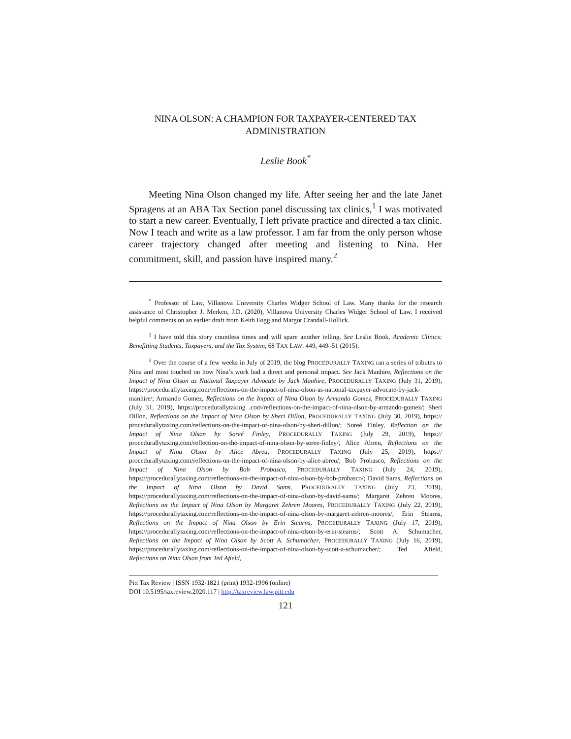NINA OLSON: A CHAMPION FOR TAXPAYER-CENTERED TAX ADMINISTRATION
Leslie Book<sup>*</sup>
Meeting Nina Olson changed my life. After seeing her and the late Janet Spragens at an ABA Tax Section panel discussing tax clinics,<sup>1</sup> I was motivated to start a new career. Eventually, I left private practice and directed a tax clinic. Now I teach and write as a law professor. I am far from the only person whose career trajectory changed after meeting and listening to Nina. Her commitment, skill, and passion have inspired many.<sup>2</sup>
<sup>*</sup> Professor of Law, Villanova University Charles Widger School of Law. Many thanks for the research assistance of Christopher J. Merken, J.D. (2020), Villanova University Charles Widger School of Law. I received helpful comments on an earlier draft from Keith Fogg and Margot Crandall-Hollick.
<sup>1</sup> I have told this story countless times and will spare another telling. See Leslie Book, Academic Clinics: Benefitting Students, Taxpayers, and the Tax System, 68 TAX LAW. 449, 449–51 (2015).
<sup>2</sup> Over the course of a few weeks in July of 2019, the blog PROCEDURALLY TAXING ran a series of tributes to Nina and most touched on how Nina’s work had a direct and personal impact. See Jack Manhire, Reflections on the Impact of Nina Olson as National Taxpayer Advocate by Jack Manhire, PROCEDURALLY TAXING (July 31, 2019), https://procedurallytaxing.com/reflections-on-the-impact-of-nina-olson-as-national-taxpayer-advocate-by-jack-manhire/; Armando Gomez, Reflections on the Impact of Nina Olson by Armando Gomez, PROCEDURALLY TAXING (July 31, 2019), https://procedurallytaxing .com/reflections-on-the-impact-of-nina-olson-by-armando-gomez/; Sheri Dillon, Reflections on the Impact of Nina Olson by Sheri Dillon, PROCEDURALLY TAXING (July 30, 2019), https:// procedurallytaxing.com/reflections-on-the-impact-of-nina-olson-by-sheri-dillon/; Soreé Finley, Reflection on the Impact of Nina Olson by Soreé Finley, PROCEDURALLY TAXING (July 29, 2019), https:// procedurallytaxing.com/reflection-on-the-impact-of-nina-olson-by-soree-finley/; Alice Abreu, Reflections on the Impact of Nina Olson by Alice Abreu, PROCEDURALLY TAXING (July 25, 2019), https:// procedurallytaxing.com/reflections-on-the-impact-of-nina-olson-by-alice-abreu/; Bob Probasco, Reflections on the Impact of Nina Olson by Bob Probasco, PROCEDURALLY TAXING (July 24, 2019), https://procedurallytaxing.com/reflections-on-the-impact-of-nina-olson-by-bob-probasco/; David Sams, Reflections on the Impact of Nina Olson by David Sams, PROCEDURALLY TAXING (July 23, 2019), https://procedurallytaxing.com/reflections-on-the-impact-of-nina-olson-by-david-sams/; Margaret Zehren Moores, Reflections on the Impact of Nina Olson by Margaret Zehren Moores, PROCEDURALLY TAXING (July 22, 2019), https://procedurallytaxing.com/reflections-on-the-impact-of-nina-olson-by-margaret-zehren-moores/; Erin Stearns, Reflections on the Impact of Nina Olson by Erin Stearns, PROCEDURALLY TAXING (July 17, 2019), https://procedurallytaxing.com/reflections-on-the-impact-of-nina-olson-by-erin-stearns/; Scott A. Schumacher, Reflections on the Impact of Nina Olson by Scott A. Schumacher, PROCEDURALLY TAXING (July 16, 2019), https://procedurallytaxing.com/reflections-on-the-impact-of-nina-olson-by-scott-a-schumacher/; Ted Afield, Reflections on Nina Olson from Ted Afield,
Pitt Tax Review | ISSN 1932-1821 (print) 1932-1996 (online)
DOI 10.5195/taxreview.2020.117 | http://taxreview.law.pitt.edu
121